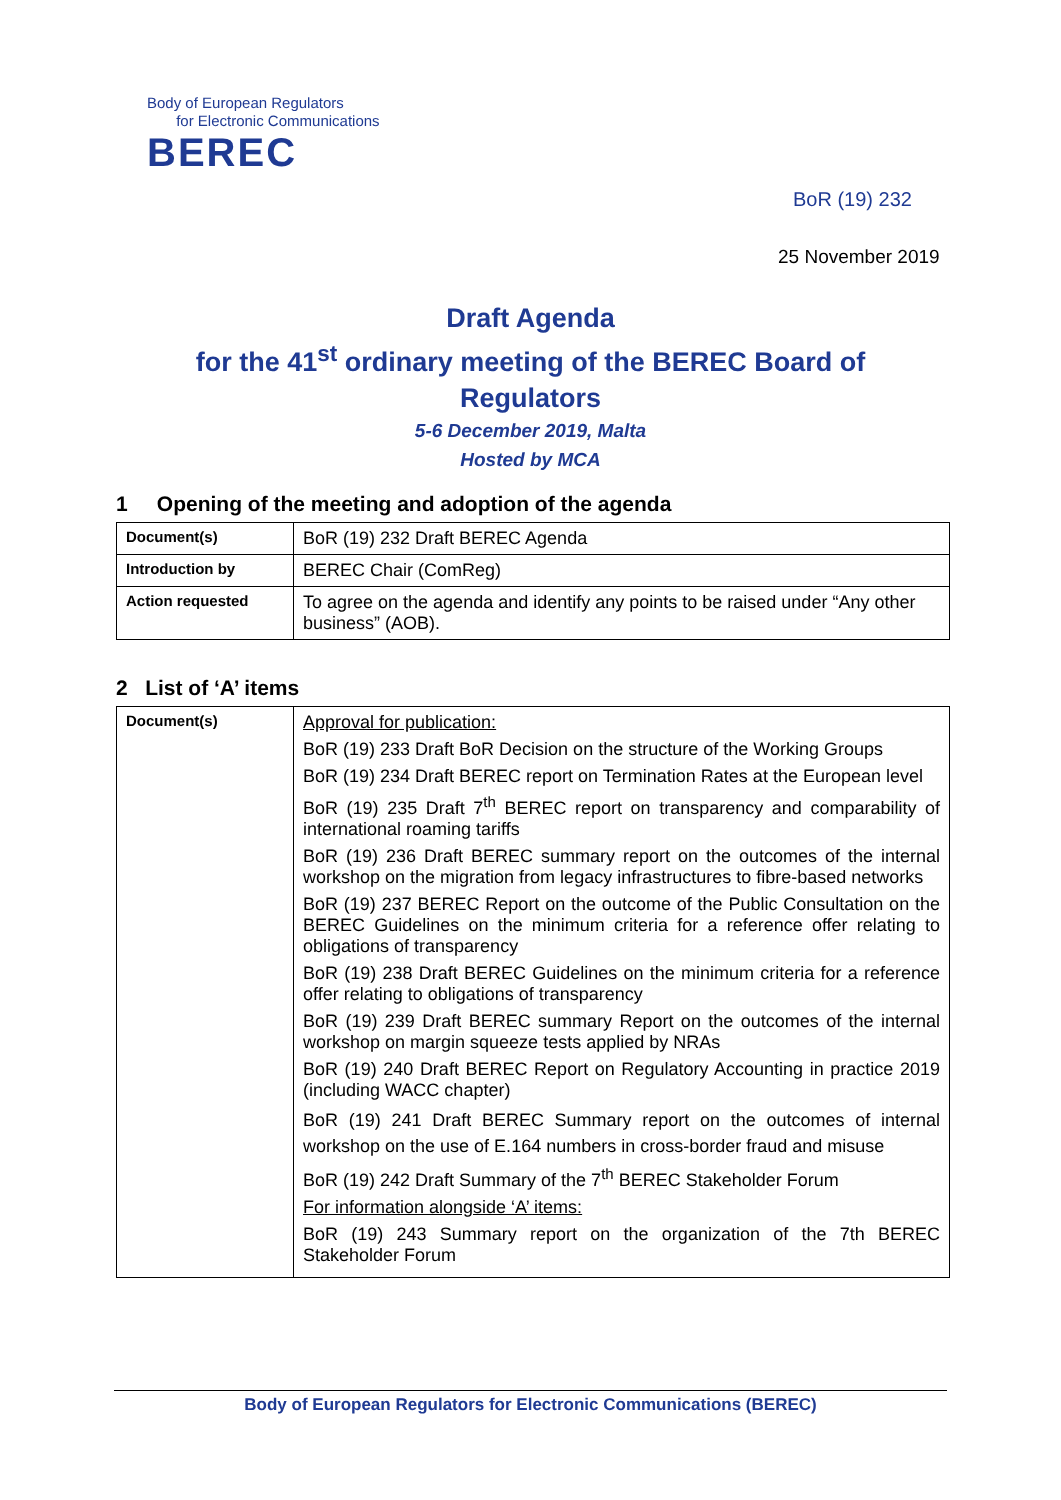Body of European Regulators
for Electronic Communications
BEREC
BoR (19) 232
25 November 2019
Draft Agenda
for the 41<sup>st</sup> ordinary meeting of the BEREC Board of
Regulators
5-6 December 2019, Malta
Hosted by MCA
1 Opening of the meeting and adoption of the agenda
| Document(s) | BoR (19) 232 Draft BEREC Agenda |
| Introduction by | BEREC Chair (ComReg) |
| Action requested | To agree on the agenda and identify any points to be raised under “Any other business” (AOB). |
2 List of ‘A’ items
| Document(s) | Approval for publication: BoR (19) 233 Draft BoR Decision on the structure of the Working Groups BoR (19) 234 Draft BEREC report on Termination Rates at the European level BoR (19) 235 Draft 7<sup>th</sup> BEREC report on transparency and comparability of international roaming tariffs BoR (19) 236 Draft BEREC summary report on the outcomes of the internal workshop on the migration from legacy infrastructures to fibre-based networks BoR (19) 237 BEREC Report on the outcome of the Public Consultation on the BEREC Guidelines on the minimum criteria for a reference offer relating to obligations of transparency BoR (19) 238 Draft BEREC Guidelines on the minimum criteria for a reference offer relating to obligations of transparency BoR (19) 239 Draft BEREC summary Report on the outcomes of the internal workshop on margin squeeze tests applied by NRAs BoR (19) 240 Draft BEREC Report on Regulatory Accounting in practice 2019 (including WACC chapter) BoR (19) 241 Draft BEREC Summary report on the outcomes of internal workshop on the use of E.164 numbers in cross-border fraud and misuse BoR (19) 242 Draft Summary of the 7<sup>th</sup> BEREC Stakeholder Forum For information alongside ‘A’ items: BoR (19) 243 Summary report on the organization of the 7th BEREC Stakeholder Forum |
Body of European Regulators for Electronic Communications (BEREC)